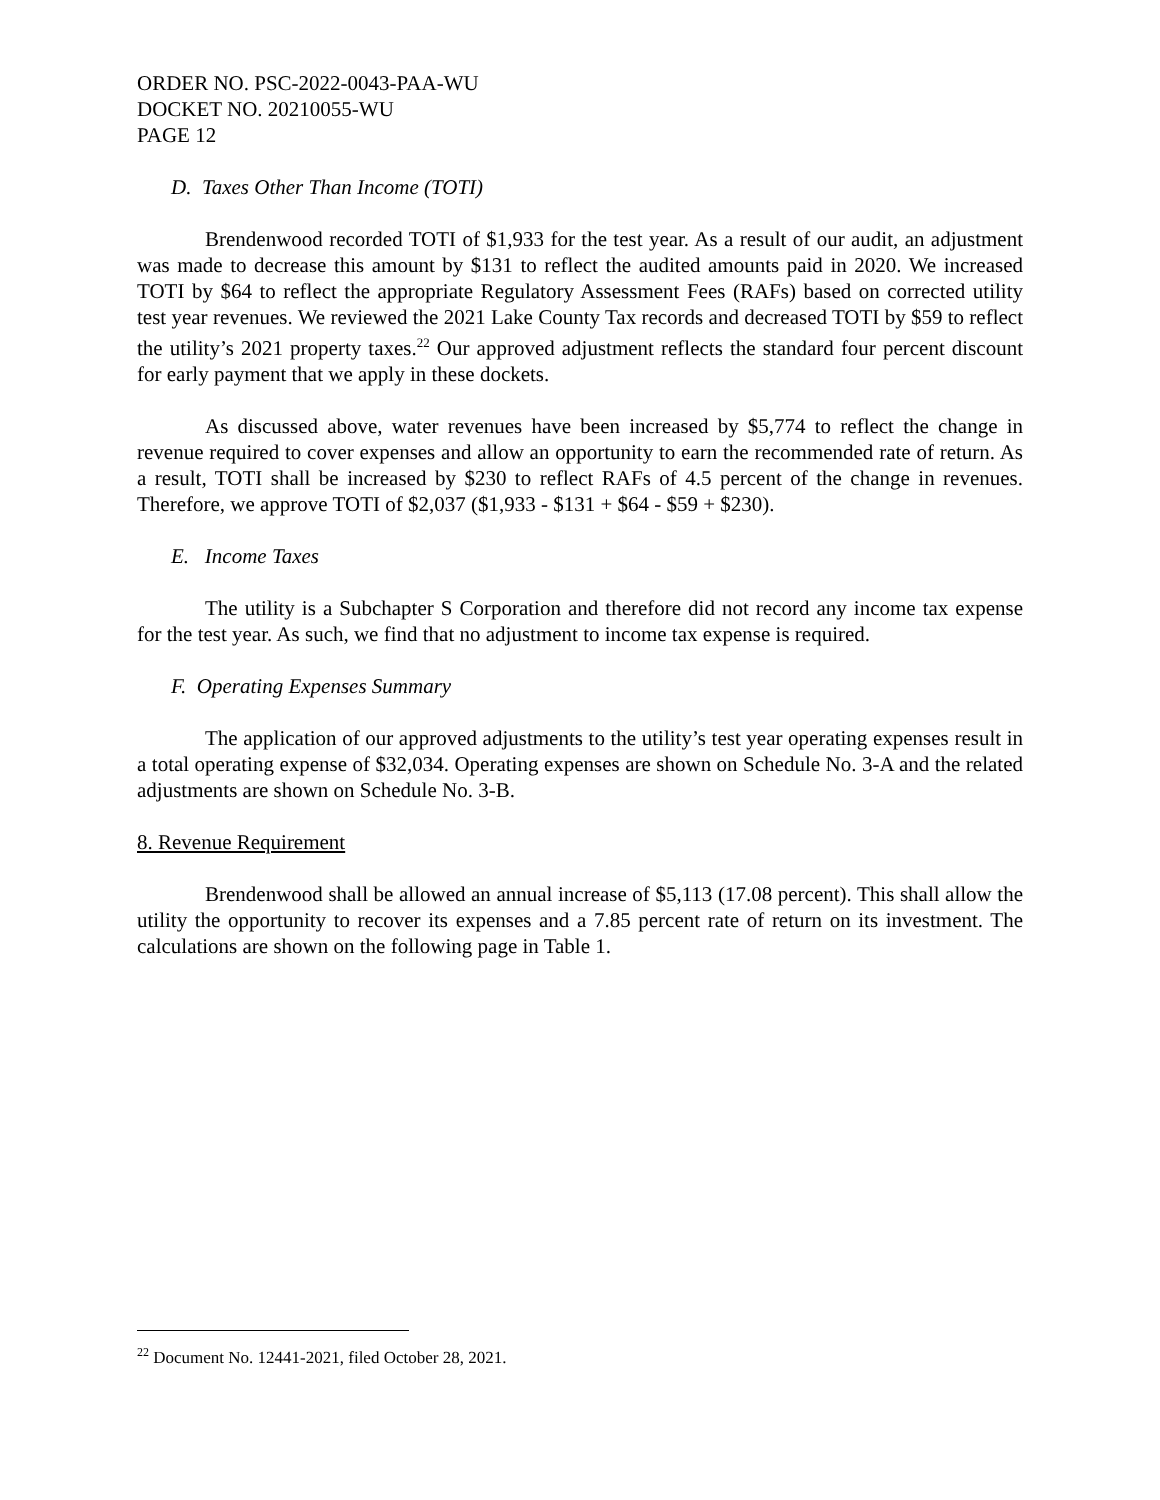ORDER NO. PSC-2022-0043-PAA-WU
DOCKET NO. 20210055-WU
PAGE 12
D. Taxes Other Than Income (TOTI)
Brendenwood recorded TOTI of $1,933 for the test year. As a result of our audit, an adjustment was made to decrease this amount by $131 to reflect the audited amounts paid in 2020. We increased TOTI by $64 to reflect the appropriate Regulatory Assessment Fees (RAFs) based on corrected utility test year revenues. We reviewed the 2021 Lake County Tax records and decreased TOTI by $59 to reflect the utility’s 2021 property taxes.<sup>22</sup> Our approved adjustment reflects the standard four percent discount for early payment that we apply in these dockets.
As discussed above, water revenues have been increased by $5,774 to reflect the change in revenue required to cover expenses and allow an opportunity to earn the recommended rate of return. As a result, TOTI shall be increased by $230 to reflect RAFs of 4.5 percent of the change in revenues. Therefore, we approve TOTI of $2,037 ($1,933 - $131 + $64 - $59 + $230).
E. Income Taxes
The utility is a Subchapter S Corporation and therefore did not record any income tax expense for the test year. As such, we find that no adjustment to income tax expense is required.
F. Operating Expenses Summary
The application of our approved adjustments to the utility’s test year operating expenses result in a total operating expense of $32,034. Operating expenses are shown on Schedule No. 3-A and the related adjustments are shown on Schedule No. 3-B.
8. Revenue Requirement
Brendenwood shall be allowed an annual increase of $5,113 (17.08 percent). This shall allow the utility the opportunity to recover its expenses and a 7.85 percent rate of return on its investment. The calculations are shown on the following page in Table 1.
<sup>22</sup> Document No. 12441-2021, filed October 28, 2021.